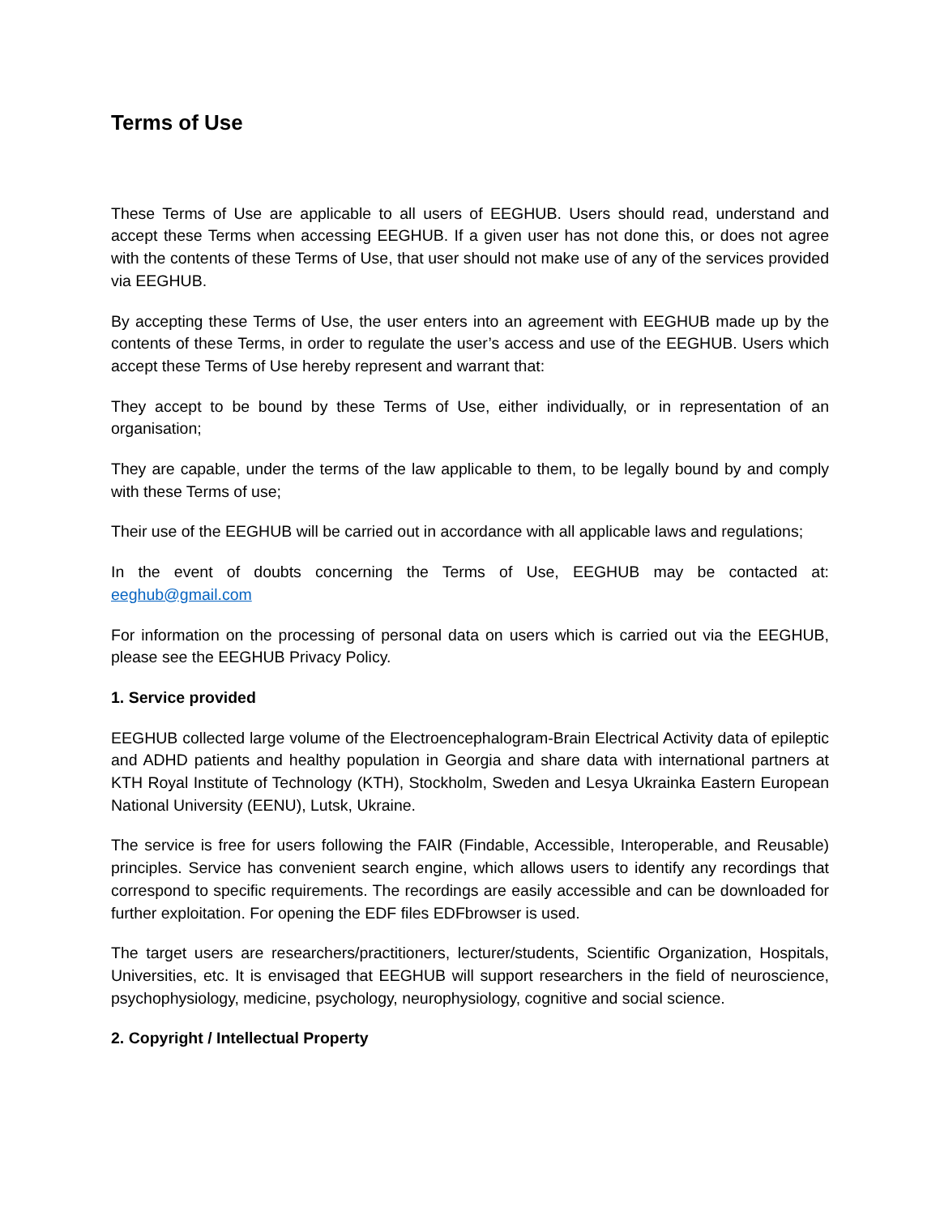Terms of Use
These Terms of Use are applicable to all users of EEGHUB. Users should read, understand and accept these Terms when accessing EEGHUB. If a given user has not done this, or does not agree with the contents of these Terms of Use, that user should not make use of any of the services provided via EEGHUB.
By accepting these Terms of Use, the user enters into an agreement with EEGHUB made up by the contents of these Terms, in order to regulate the user’s access and use of the EEGHUB. Users which accept these Terms of Use hereby represent and warrant that:
They accept to be bound by these Terms of Use, either individually, or in representation of an organisation;
They are capable, under the terms of the law applicable to them, to be legally bound by and comply with these Terms of use;
Their use of the EEGHUB will be carried out in accordance with all applicable laws and regulations;
In the event of doubts concerning the Terms of Use, EEGHUB may be contacted at: eeghub@gmail.com
For information on the processing of personal data on users which is carried out via the EEGHUB, please see the EEGHUB Privacy Policy.
1. Service provided
EEGHUB collected large volume of the Electroencephalogram-Brain Electrical Activity data of epileptic and ADHD patients and healthy population in Georgia and share data with international partners at KTH Royal Institute of Technology (KTH), Stockholm, Sweden and Lesya Ukrainka Eastern European National University (EENU), Lutsk, Ukraine.
The service is free for users following the FAIR (Findable, Accessible, Interoperable, and Reusable) principles. Service has convenient search engine, which allows users to identify any recordings that correspond to specific requirements. The recordings are easily accessible and can be downloaded for further exploitation. For opening the EDF files EDFbrowser is used.
The target users are researchers/practitioners, lecturer/students, Scientific Organization, Hospitals, Universities, etc. It is envisaged that EEGHUB will support researchers in the field of neuroscience, psychophysiology, medicine, psychology, neurophysiology, cognitive and social science.
2. Copyright / Intellectual Property